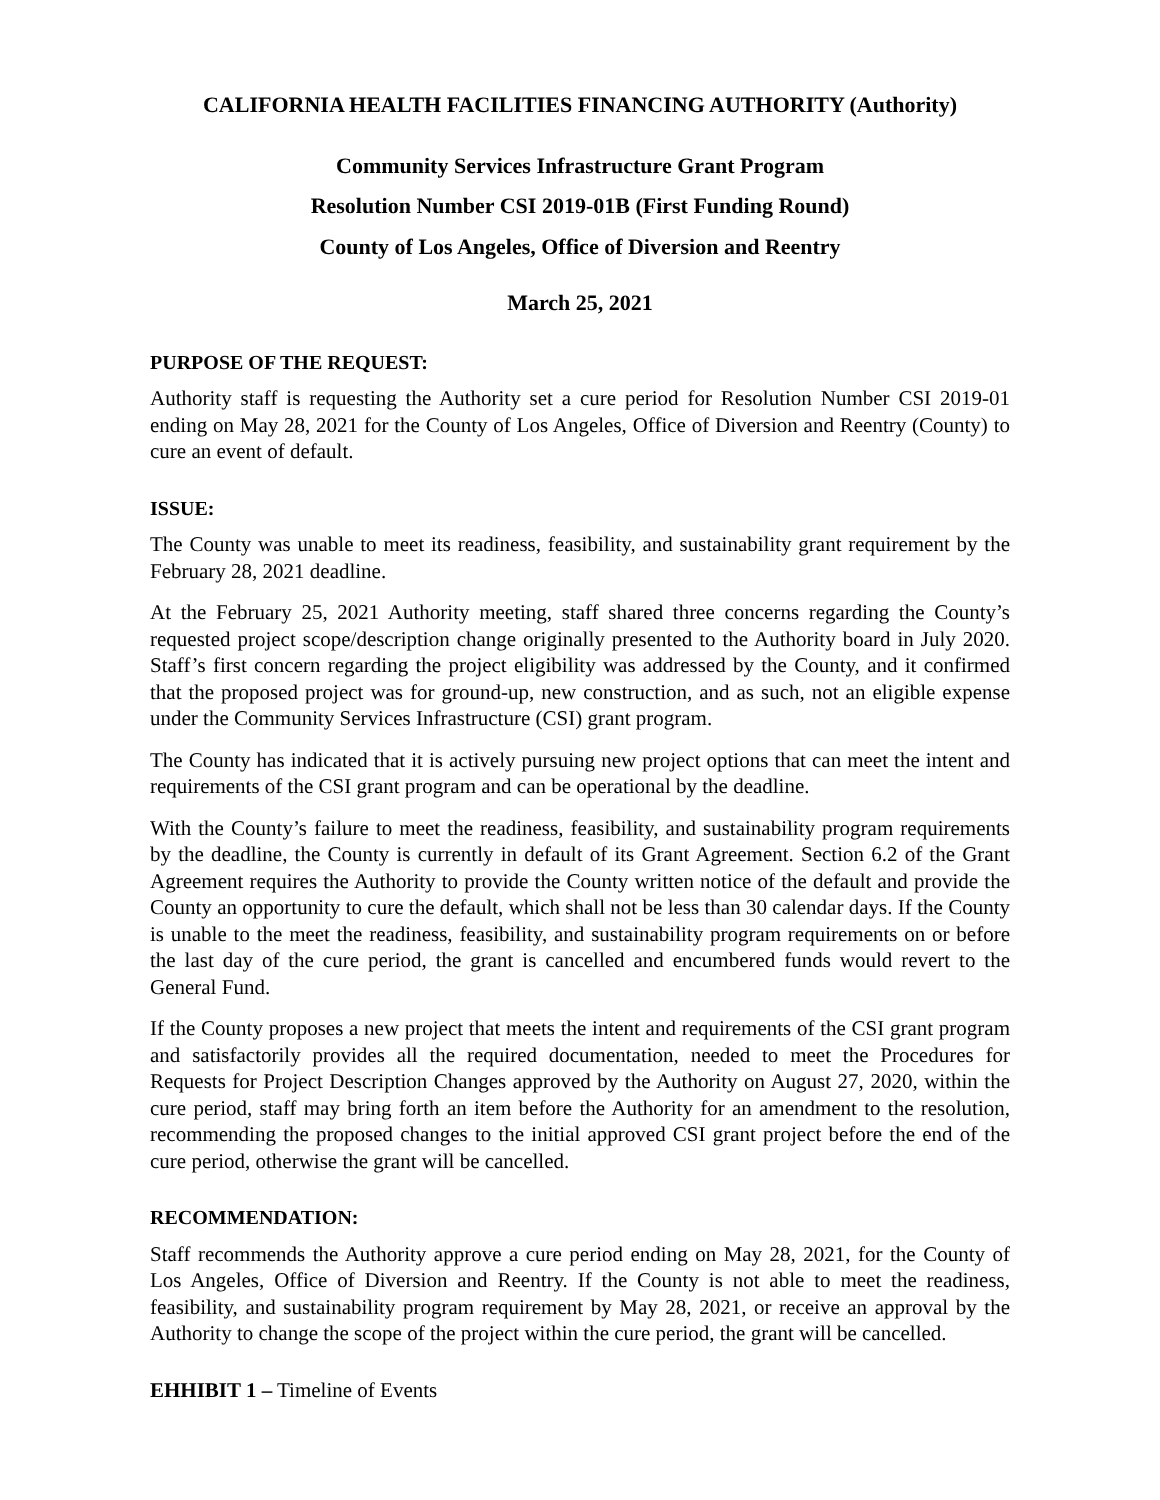CALIFORNIA HEALTH FACILITIES FINANCING AUTHORITY (Authority)
Community Services Infrastructure Grant Program
Resolution Number CSI 2019-01B (First Funding Round)
County of Los Angeles, Office of Diversion and Reentry
March 25, 2021
PURPOSE OF THE REQUEST:
Authority staff is requesting the Authority set a cure period for Resolution Number CSI 2019-01 ending on May 28, 2021 for the County of Los Angeles, Office of Diversion and Reentry (County) to cure an event of default.
ISSUE:
The County was unable to meet its readiness, feasibility, and sustainability grant requirement by the February 28, 2021 deadline.
At the February 25, 2021 Authority meeting, staff shared three concerns regarding the County’s requested project scope/description change originally presented to the Authority board in July 2020. Staff’s first concern regarding the project eligibility was addressed by the County, and it confirmed that the proposed project was for ground-up, new construction, and as such, not an eligible expense under the Community Services Infrastructure (CSI) grant program.
The County has indicated that it is actively pursuing new project options that can meet the intent and requirements of the CSI grant program and can be operational by the deadline.
With the County’s failure to meet the readiness, feasibility, and sustainability program requirements by the deadline, the County is currently in default of its Grant Agreement. Section 6.2 of the Grant Agreement requires the Authority to provide the County written notice of the default and provide the County an opportunity to cure the default, which shall not be less than 30 calendar days. If the County is unable to the meet the readiness, feasibility, and sustainability program requirements on or before the last day of the cure period, the grant is cancelled and encumbered funds would revert to the General Fund.
If the County proposes a new project that meets the intent and requirements of the CSI grant program and satisfactorily provides all the required documentation, needed to meet the Procedures for Requests for Project Description Changes approved by the Authority on August 27, 2020, within the cure period, staff may bring forth an item before the Authority for an amendment to the resolution, recommending the proposed changes to the initial approved CSI grant project before the end of the cure period, otherwise the grant will be cancelled.
RECOMMENDATION:
Staff recommends the Authority approve a cure period ending on May 28, 2021, for the County of Los Angeles, Office of Diversion and Reentry. If the County is not able to meet the readiness, feasibility, and sustainability program requirement by May 28, 2021, or receive an approval by the Authority to change the scope of the project within the cure period, the grant will be cancelled.
EHHIBIT 1 – Timeline of Events